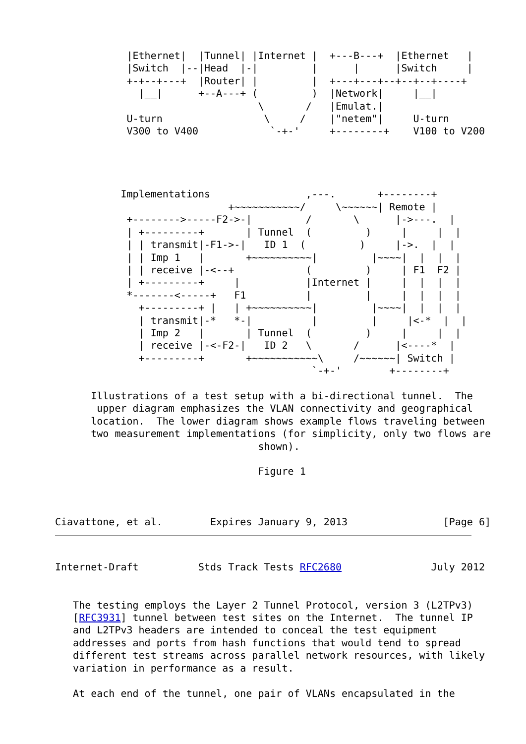|Ethernet|  |Tunnel| |Internet |  +---B---+  |Ethernet   |
            |Switch  |--|Head  |-|         |      |      |Switch     |
            +-+--+---+  |Router| |         |  +---+---+--+--+--+----+
              |__|      +--A---+ (         )  |Network|     |__|
                                  \       /   |Emulat.|
            U-turn                 \     /    |"netem"|     U-turn
            V300 to V400            `-+-'     +--------+    V100 to V200




           Implementations                ,---.       +--------+
                             +~~~~~~~~~~~/     \~~~~~~| Remote |
            +-------->-----F2->-|         /       \      |->---.  |
            | +---------+       | Tunnel  (         )     |     |  |
            | | transmit|-F1->-|   ID 1  (         )     |->.  |  |
            | | Imp 1   |       +~~~~~~~~~~|         |~~~~|  |  |  |
            | | receive |-<--+            (         )     | F1  F2 |
            | +---------+     |           |Internet |     |  |  |  |
            *-------<-----+   F1          |         |     |  |  |  |
              +---------+ |   | +~~~~~~~~~~|         |~~~~|  |  |  |
              | transmit|-*   *-|          |         |     |<-*  |  |
              | Imp 2   |       | Tunnel  (         )     |     |  |
              | receive |-<-F2-|   ID 2   \       /      |<----*  |
              +---------+       +~~~~~~~~~~~\     /~~~~~~| Switch |
                                           `-+-'        +--------+

      Illustrations of a test setup with a bi-directional tunnel.  The
       upper diagram emphasizes the VLAN connectivity and geographical
      location.  The lower diagram shows example flows traveling between
      two measurement implementations (for simplicity, only two flows are
                                  shown).

                                  Figure 1



Ciavattone, et al.        Expires January 9, 2013                [Page 6]
Internet-Draft          Stds Track Tests RFC2680               July 2012


   The testing employs the Layer 2 Tunnel Protocol, version 3 (L2TPv3)
   [RFC3931] tunnel between test sites on the Internet.  The tunnel IP
   and L2TPv3 headers are intended to conceal the test equipment
   addresses and ports from hash functions that would tend to spread
   different test streams across parallel network resources, with likely
   variation in performance as a result.

   At each end of the tunnel, one pair of VLANs encapsulated in the